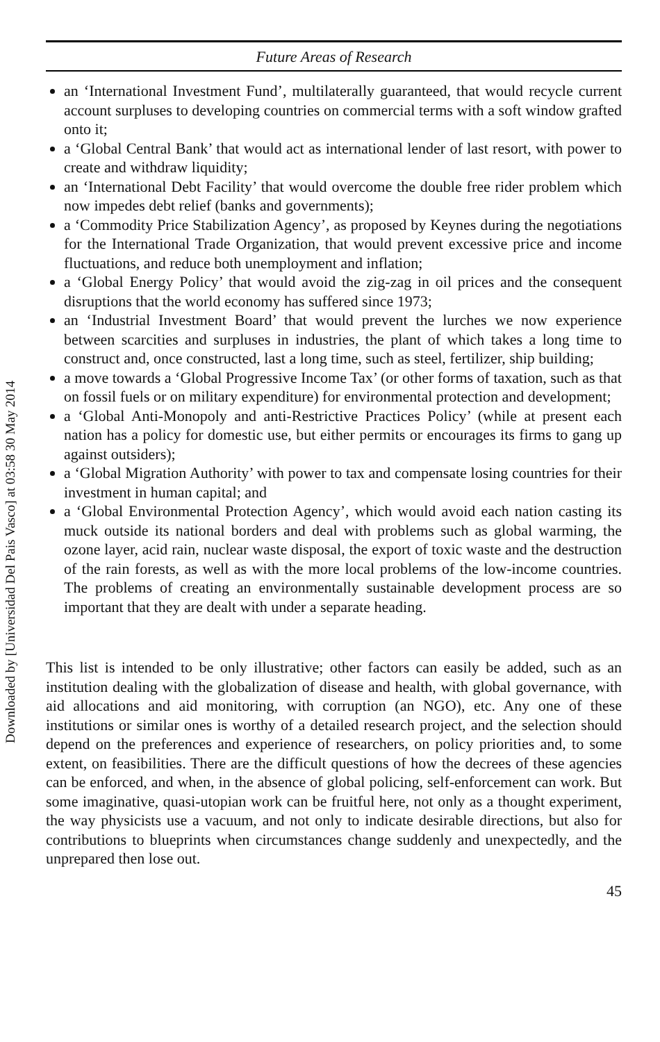Downloaded by [Universidad Del Pais Vasco] at 03:58 30 May 2014
Future Areas of Research
an ‘International Investment Fund’, multilaterally guaranteed, that would recycle current account surpluses to developing countries on commercial terms with a soft window grafted onto it;
a ‘Global Central Bank’ that would act as international lender of last resort, with power to create and withdraw liquidity;
an ‘International Debt Facility’ that would overcome the double free rider problem which now impedes debt relief (banks and governments);
a ‘Commodity Price Stabilization Agency’, as proposed by Keynes during the negotiations for the International Trade Organization, that would prevent excessive price and income fluctuations, and reduce both unemployment and inflation;
a ‘Global Energy Policy’ that would avoid the zig-zag in oil prices and the consequent disruptions that the world economy has suffered since 1973;
an ‘Industrial Investment Board’ that would prevent the lurches we now experience between scarcities and surpluses in industries, the plant of which takes a long time to construct and, once constructed, last a long time, such as steel, fertilizer, ship building;
a move towards a ‘Global Progressive Income Tax’ (or other forms of taxation, such as that on fossil fuels or on military expenditure) for environmental protection and development;
a ‘Global Anti-Monopoly and anti-Restrictive Practices Policy’ (while at present each nation has a policy for domestic use, but either permits or encourages its firms to gang up against outsiders);
a ‘Global Migration Authority’ with power to tax and compensate losing countries for their investment in human capital; and
a ‘Global Environmental Protection Agency’, which would avoid each nation casting its muck outside its national borders and deal with problems such as global warming, the ozone layer, acid rain, nuclear waste disposal, the export of toxic waste and the destruction of the rain forests, as well as with the more local problems of the low-income countries. The problems of creating an environmentally sustainable development process are so important that they are dealt with under a separate heading.
This list is intended to be only illustrative; other factors can easily be added, such as an institution dealing with the globalization of disease and health, with global governance, with aid allocations and aid monitoring, with corruption (an NGO), etc. Any one of these institutions or similar ones is worthy of a detailed research project, and the selection should depend on the preferences and experience of researchers, on policy priorities and, to some extent, on feasibilities. There are the difficult questions of how the decrees of these agencies can be enforced, and when, in the absence of global policing, self-enforcement can work. But some imaginative, quasi-utopian work can be fruitful here, not only as a thought experiment, the way physicists use a vacuum, and not only to indicate desirable directions, but also for contributions to blueprints when circumstances change suddenly and unexpectedly, and the unprepared then lose out.
45